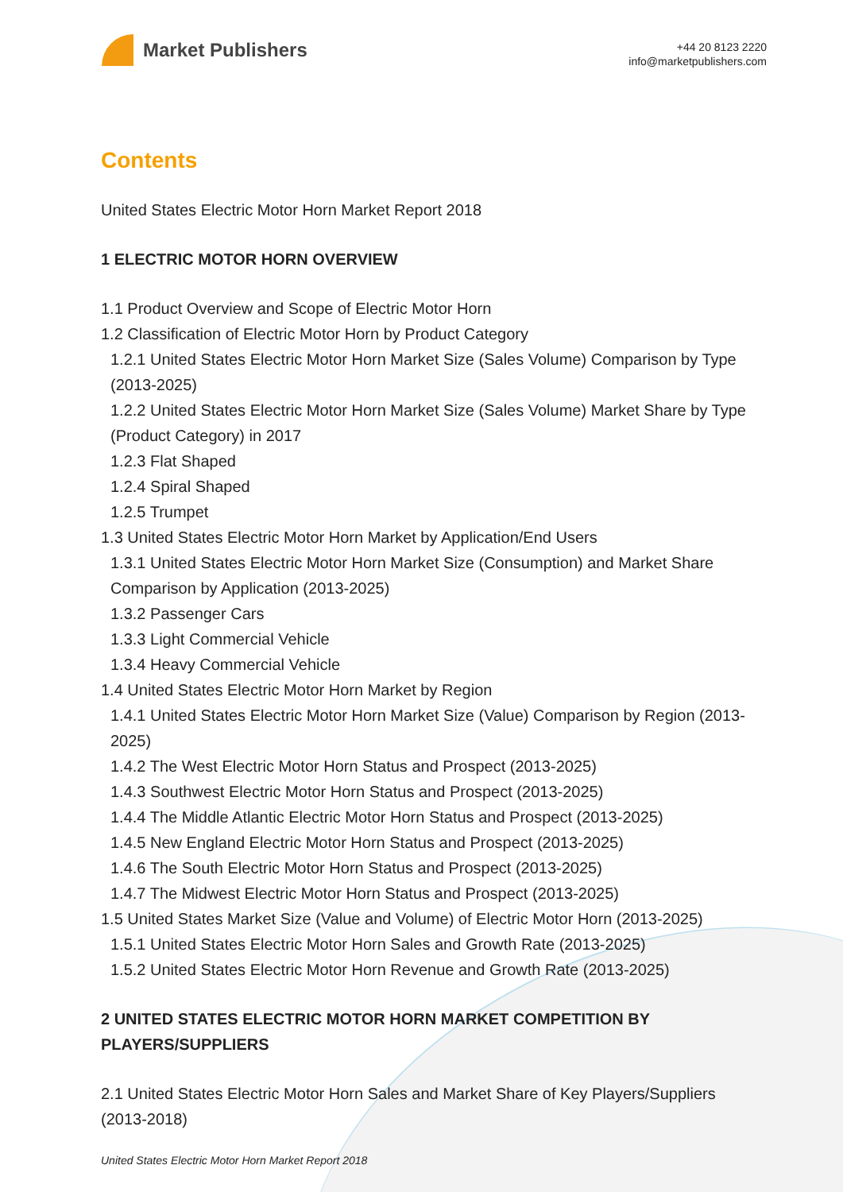Market Publishers
+44 20 8123 2220
info@marketpublishers.com
Contents
United States Electric Motor Horn Market Report 2018
1 ELECTRIC MOTOR HORN OVERVIEW
1.1 Product Overview and Scope of Electric Motor Horn
1.2 Classification of Electric Motor Horn by Product Category
1.2.1 United States Electric Motor Horn Market Size (Sales Volume) Comparison by Type (2013-2025)
1.2.2 United States Electric Motor Horn Market Size (Sales Volume) Market Share by Type (Product Category) in 2017
1.2.3 Flat Shaped
1.2.4 Spiral Shaped
1.2.5 Trumpet
1.3 United States Electric Motor Horn Market by Application/End Users
1.3.1 United States Electric Motor Horn Market Size (Consumption) and Market Share Comparison by Application (2013-2025)
1.3.2 Passenger Cars
1.3.3 Light Commercial Vehicle
1.3.4 Heavy Commercial Vehicle
1.4 United States Electric Motor Horn Market by Region
1.4.1 United States Electric Motor Horn Market Size (Value) Comparison by Region (2013-2025)
1.4.2 The West Electric Motor Horn Status and Prospect (2013-2025)
1.4.3 Southwest Electric Motor Horn Status and Prospect (2013-2025)
1.4.4 The Middle Atlantic Electric Motor Horn Status and Prospect (2013-2025)
1.4.5 New England Electric Motor Horn Status and Prospect (2013-2025)
1.4.6 The South Electric Motor Horn Status and Prospect (2013-2025)
1.4.7 The Midwest Electric Motor Horn Status and Prospect (2013-2025)
1.5 United States Market Size (Value and Volume) of Electric Motor Horn (2013-2025)
1.5.1 United States Electric Motor Horn Sales and Growth Rate (2013-2025)
1.5.2 United States Electric Motor Horn Revenue and Growth Rate (2013-2025)
2 UNITED STATES ELECTRIC MOTOR HORN MARKET COMPETITION BY PLAYERS/SUPPLIERS
2.1 United States Electric Motor Horn Sales and Market Share of Key Players/Suppliers (2013-2018)
United States Electric Motor Horn Market Report 2018